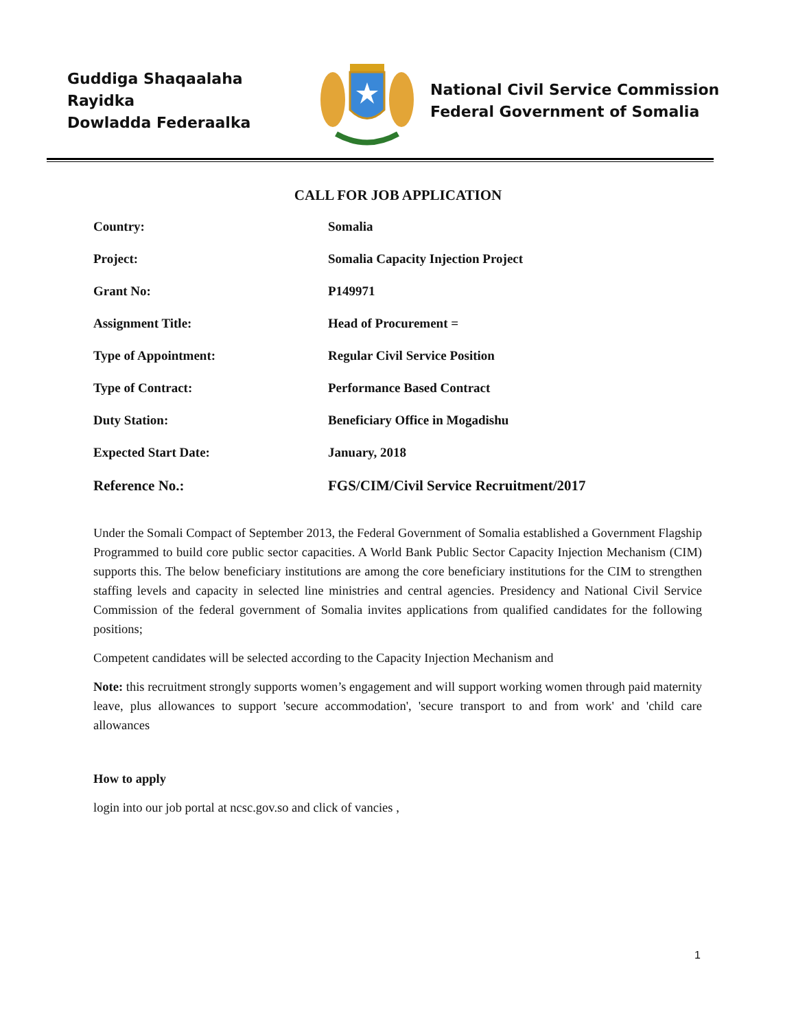Guddiga Shaqaalaha Rayidka
Dowladda Federaalka
National Civil Service Commission
Federal Government of Somalia
CALL FOR JOB APPLICATION
Country: Somalia
Project: Somalia Capacity Injection Project
Grant No: P149971
Assignment Title: Head of Procurement =
Type of Appointment: Regular Civil Service Position
Type of Contract: Performance Based Contract
Duty Station: Beneficiary Office in Mogadishu
Expected Start Date: January, 2018
Reference No.: FGS/CIM/Civil Service Recruitment/2017
Under the Somali Compact of September 2013, the Federal Government of Somalia established a Government Flagship Programmed to build core public sector capacities. A World Bank Public Sector Capacity Injection Mechanism (CIM) supports this. The below beneficiary institutions are among the core beneficiary institutions for the CIM to strengthen staffing levels and capacity in selected line ministries and central agencies. Presidency and National Civil Service Commission of the federal government of Somalia invites applications from qualified candidates for the following positions;
Competent candidates will be selected according to the Capacity Injection Mechanism and
Note: this recruitment strongly supports women’s engagement and will support working women through paid maternity leave, plus allowances to support 'secure accommodation', 'secure transport to and from work' and 'child care allowances
How to apply
login into our job portal at ncsc.gov.so and click of vancies ,
1